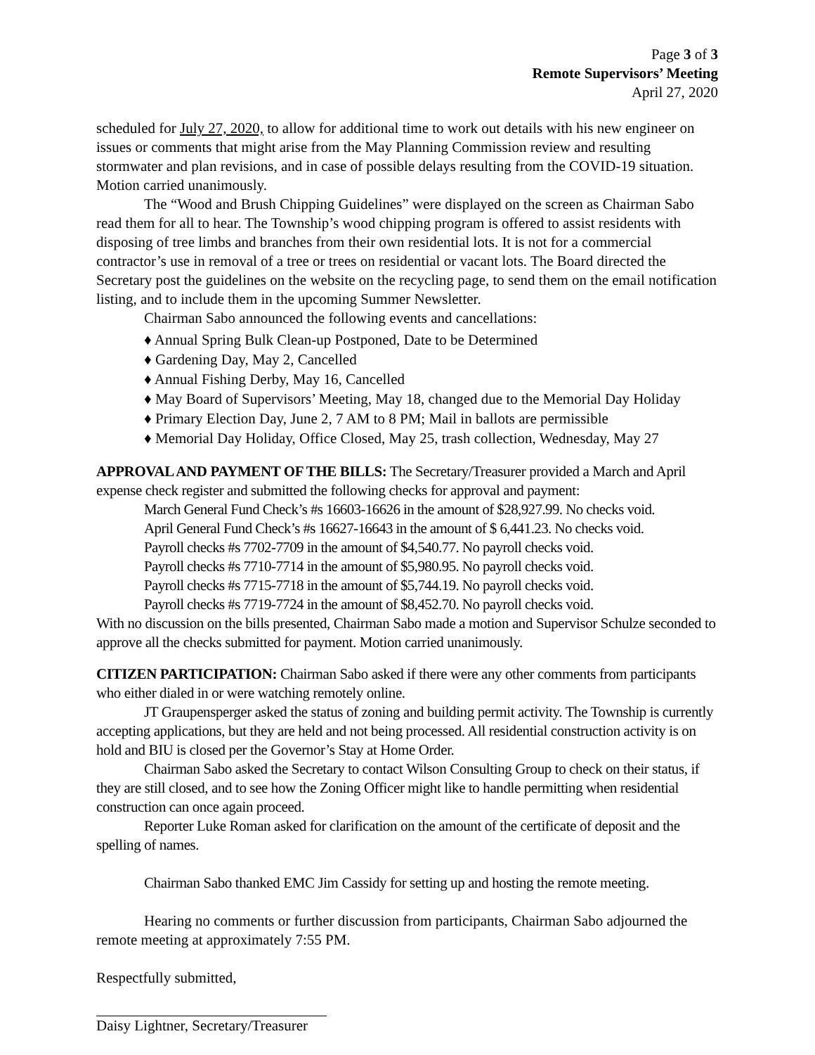Page 3 of 3
Remote Supervisors’ Meeting
April 27, 2020
scheduled for July 27, 2020, to allow for additional time to work out details with his new engineer on issues or comments that might arise from the May Planning Commission review and resulting stormwater and plan revisions, and in case of possible delays resulting from the COVID-19 situation. Motion carried unanimously.
The “Wood and Brush Chipping Guidelines” were displayed on the screen as Chairman Sabo read them for all to hear. The Township’s wood chipping program is offered to assist residents with disposing of tree limbs and branches from their own residential lots. It is not for a commercial contractor’s use in removal of a tree or trees on residential or vacant lots. The Board directed the Secretary post the guidelines on the website on the recycling page, to send them on the email notification listing, and to include them in the upcoming Summer Newsletter.
Chairman Sabo announced the following events and cancellations:
♦ Annual Spring Bulk Clean-up Postponed, Date to be Determined
♦ Gardening Day, May 2, Cancelled
♦ Annual Fishing Derby, May 16, Cancelled
♦ May Board of Supervisors’ Meeting, May 18, changed due to the Memorial Day Holiday
♦ Primary Election Day, June 2, 7 AM to 8 PM; Mail in ballots are permissible
♦ Memorial Day Holiday, Office Closed, May 25, trash collection, Wednesday, May 27
APPROVAL AND PAYMENT OF THE BILLS: The Secretary/Treasurer provided a March and April expense check register and submitted the following checks for approval and payment:
March General Fund Check’s #s 16603-16626 in the amount of $28,927.99. No checks void.
April General Fund Check’s #s 16627-16643 in the amount of $ 6,441.23. No checks void.
Payroll checks #s 7702-7709 in the amount of $4,540.77. No payroll checks void.
Payroll checks #s 7710-7714 in the amount of $5,980.95. No payroll checks void.
Payroll checks #s 7715-7718 in the amount of $5,744.19. No payroll checks void.
Payroll checks #s 7719-7724 in the amount of $8,452.70. No payroll checks void.
With no discussion on the bills presented, Chairman Sabo made a motion and Supervisor Schulze seconded to approve all the checks submitted for payment. Motion carried unanimously.
CITIZEN PARTICIPATION: Chairman Sabo asked if there were any other comments from participants who either dialed in or were watching remotely online.
JT Graupensperger asked the status of zoning and building permit activity. The Township is currently accepting applications, but they are held and not being processed. All residential construction activity is on hold and BIU is closed per the Governor’s Stay at Home Order.
Chairman Sabo asked the Secretary to contact Wilson Consulting Group to check on their status, if they are still closed, and to see how the Zoning Officer might like to handle permitting when residential construction can once again proceed.
Reporter Luke Roman asked for clarification on the amount of the certificate of deposit and the spelling of names.
Chairman Sabo thanked EMC Jim Cassidy for setting up and hosting the remote meeting.
Hearing no comments or further discussion from participants, Chairman Sabo adjourned the remote meeting at approximately 7:55 PM.
Respectfully submitted,
Daisy Lightner, Secretary/Treasurer